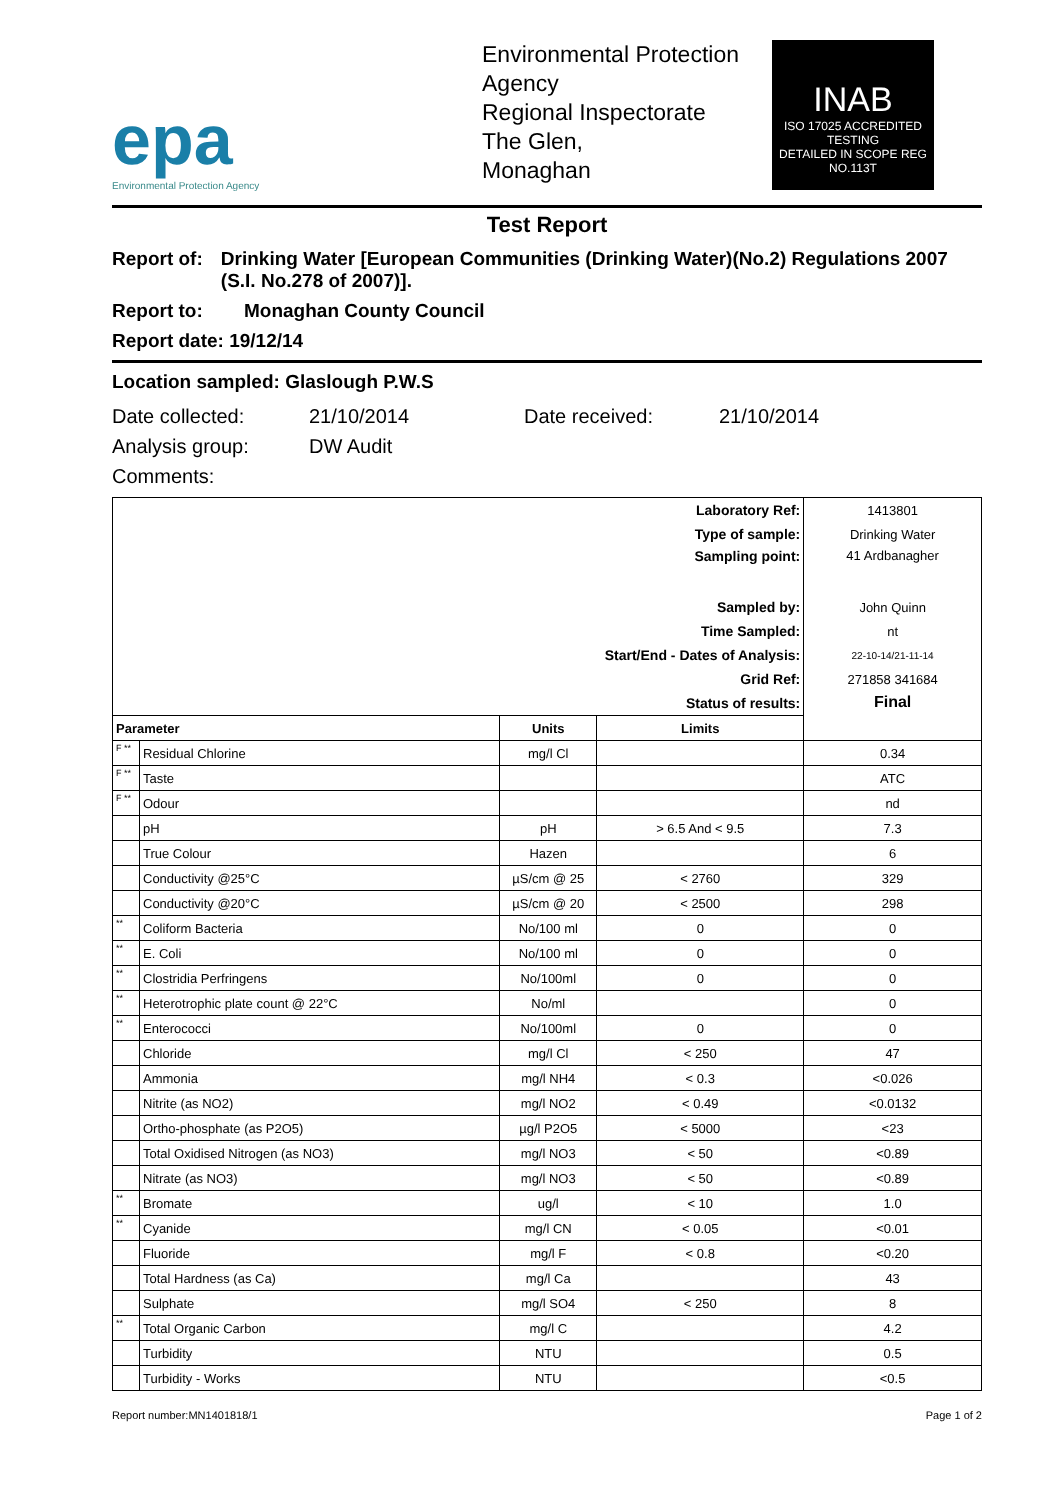epa
Environmental Protection Agency
Environmental Protection Agency
Regional Inspectorate
The Glen,
Monaghan
INAB
ISO 17025 ACCREDITED TESTING
DETAILED IN SCOPE REG NO.113T
Test Report
Report of: Drinking Water [European Communities (Drinking Water)(No.2) Regulations 2007 (S.I. No.278 of 2007)].
Report to: Monaghan County Council
Report date: 19/12/14
Location sampled: Glaslough P.W.S
Date collected: 21/10/2014 Date received: 21/10/2014
Analysis group: DW Audit
Comments:
| Laboratory Ref: | | | | 1413801 |
| Type of sample: | | | | Drinking Water |
| Sampling point: | | | | 41 Ardbanagher |
| Sampled by: | | | | John Quinn |
| Time Sampled: | | | | nt |
| Start/End - Dates of Analysis: | | | | 22-10-14/21-11-14 |
| Grid Ref: | | | | 271858 341684 |
| Status of results: | | | | Final |
| Parameter | | Units | Limits | |
| F ** | Residual Chlorine | mg/l Cl | | 0.34 |
| F ** | Taste | | | ATC |
| F ** | Odour | | | nd |
| | pH | pH | > 6.5 And < 9.5 | 7.3 |
| | True Colour | Hazen | | 6 |
| | Conductivity @25°C | µS/cm @ 25 | < 2760 | 329 |
| | Conductivity @20°C | µS/cm @ 20 | < 2500 | 298 |
| ** | Coliform Bacteria | No/100 ml | 0 | 0 |
| ** | E. Coli | No/100 ml | 0 | 0 |
| ** | Clostridia Perfringens | No/100ml | 0 | 0 |
| ** | Heterotrophic plate count @ 22°C | No/ml | | 0 |
| ** | Enterococci | No/100ml | 0 | 0 |
| | Chloride | mg/l Cl | < 250 | 47 |
| | Ammonia | mg/l NH4 | < 0.3 | <0.026 |
| | Nitrite (as NO2) | mg/l NO2 | < 0.49 | <0.0132 |
| | Ortho-phosphate (as P2O5) | µg/l P2O5 | < 5000 | <23 |
| | Total Oxidised Nitrogen (as NO3) | mg/l NO3 | < 50 | <0.89 |
| | Nitrate (as NO3) | mg/l NO3 | < 50 | <0.89 |
| ** | Bromate | ug/l | < 10 | 1.0 |
| ** | Cyanide | mg/l CN | < 0.05 | <0.01 |
| | Fluoride | mg/l F | < 0.8 | <0.20 |
| | Total Hardness (as Ca) | mg/l Ca | | 43 |
| | Sulphate | mg/l SO4 | < 250 | 8 |
| ** | Total Organic Carbon | mg/l C | | 4.2 |
| | Turbidity | NTU | | 0.5 |
| | Turbidity - Works | NTU | | <0.5 |
Report number:MN1401818/1 Page 1 of 2